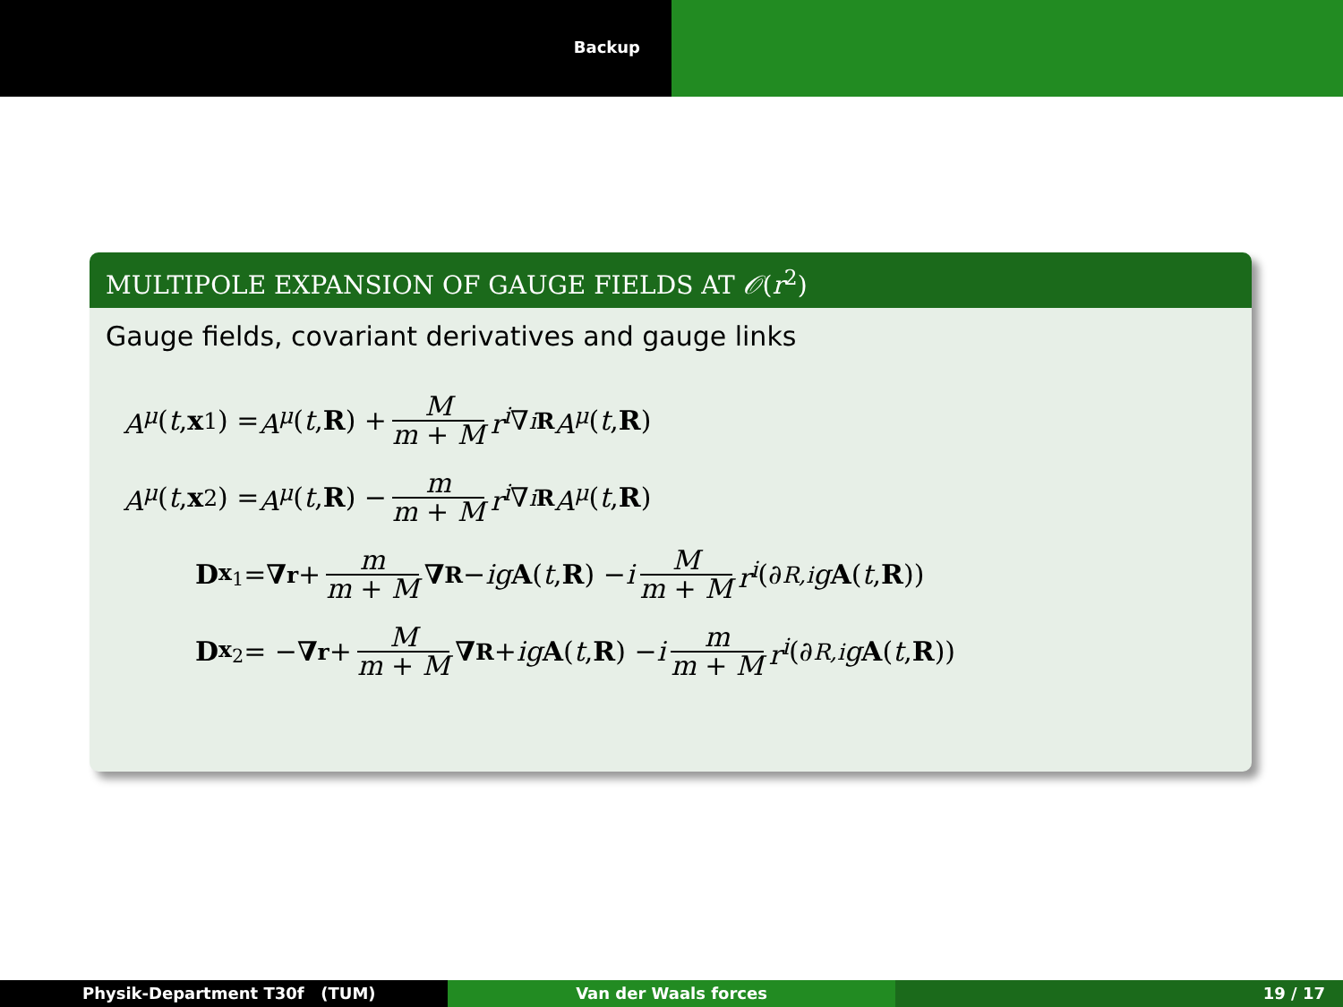Backup
MULTIPOLE EXPANSION OF GAUGE FIELDS AT 𝒪(r<sup>2</sup>)
Gauge fields, covariant derivatives and gauge links
A<sup>μ</sup> (t, x<sub>1</sub>) = A<sup>μ</sup> (t, R) + M m + M r<sup>i</sup> ∇<sup>i</sup><sub>R</sub> A<sup>μ</sup> (t, R)
A<sup>μ</sup> (t, x<sub>2</sub>) = A<sup>μ</sup> (t, R) − m m + M r<sup>i</sup> ∇<sup>i</sup><sub>R</sub> A<sup>μ</sup> (t, R)
D<sub>x<sub>1</sub></sub> = ∇<sub>r</sub> + m m + M ∇<sub>R</sub> − ig A (t, R) − i M m + M r<sup>i</sup> (∂<sub>R,i</sub> g A (t, R))
D<sub>x<sub>2</sub></sub> = − ∇<sub>r</sub> + M m + M ∇<sub>R</sub> + ig A (t, R) − i m m + M r<sup>i</sup> (∂<sub>R,i</sub> g A (t, R))
Physik-Department T30f (TUM) Van der Waals forces 19 / 17